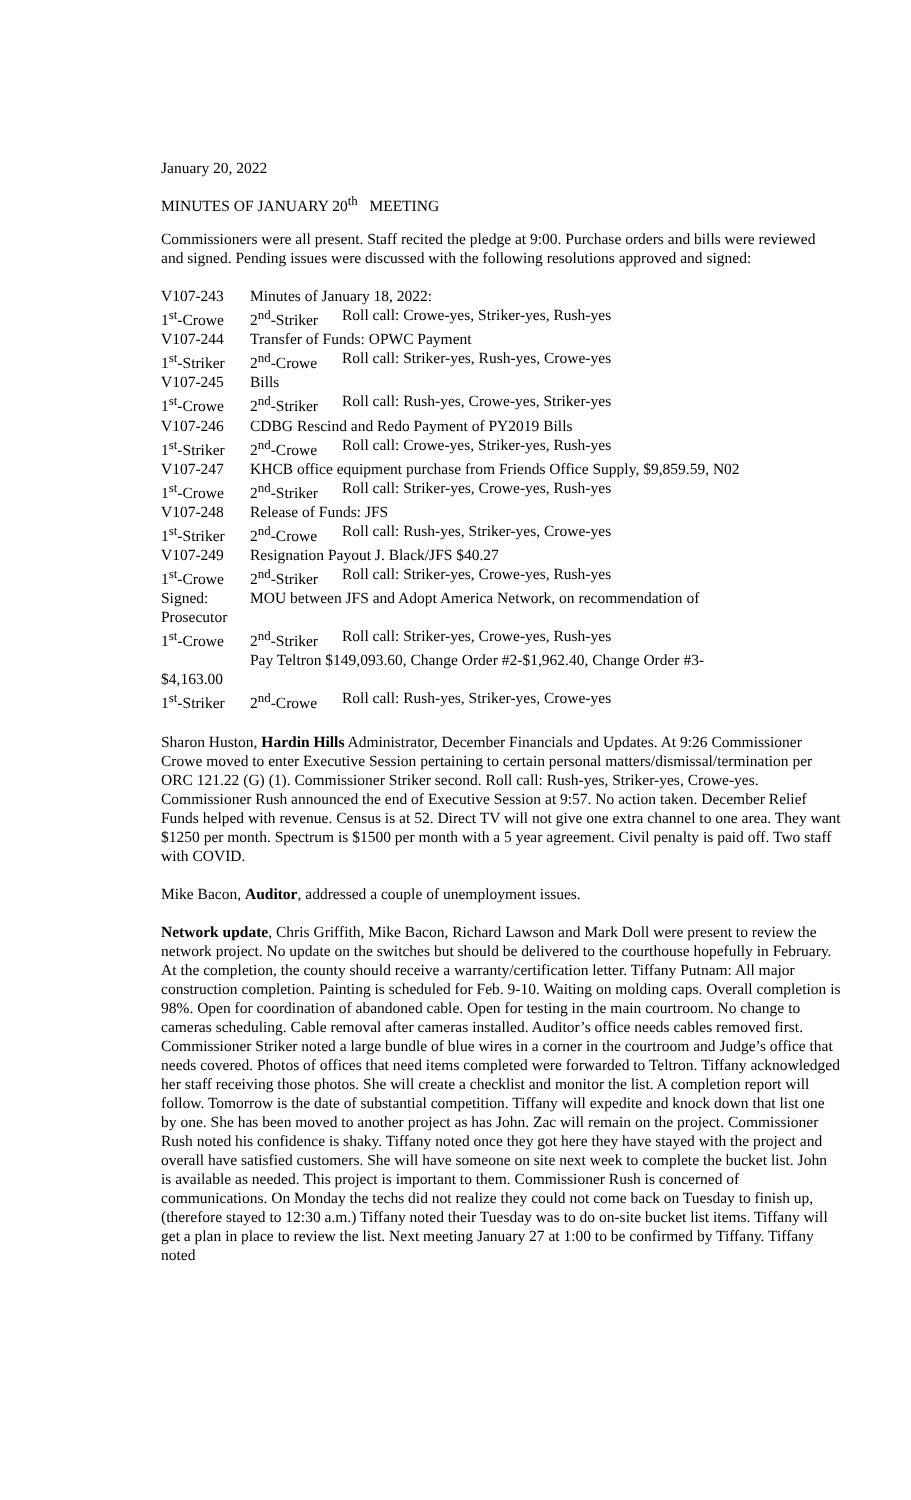January 20, 2022
MINUTES OF JANUARY 20<sup>th</sup> MEETING
Commissioners were all present. Staff recited the pledge at 9:00. Purchase orders and bills were reviewed and signed. Pending issues were discussed with the following resolutions approved and signed:
| V107-243 | Minutes of January 18, 2022: | |
| 1<sup>st</sup>-Crowe | 2<sup>nd</sup>-Striker | Roll call: Crowe-yes, Striker-yes, Rush-yes |
| V107-244 | Transfer of Funds: OPWC Payment | |
| 1<sup>st</sup>-Striker | 2<sup>nd</sup>-Crowe | Roll call: Striker-yes, Rush-yes, Crowe-yes |
| V107-245 | Bills | |
| 1<sup>st</sup>-Crowe | 2<sup>nd</sup>-Striker | Roll call: Rush-yes, Crowe-yes, Striker-yes |
| V107-246 | CDBG Rescind and Redo Payment of PY2019 Bills | |
| 1<sup>st</sup>-Striker | 2<sup>nd</sup>-Crowe | Roll call: Crowe-yes, Striker-yes, Rush-yes |
| V107-247 | KHCB office equipment purchase from Friends Office Supply, $9,859.59, N02 | |
| 1<sup>st</sup>-Crowe | 2<sup>nd</sup>-Striker | Roll call: Striker-yes, Crowe-yes, Rush-yes |
| V107-248 | Release of Funds: JFS | |
| 1<sup>st</sup>-Striker | 2<sup>nd</sup>-Crowe | Roll call: Rush-yes, Striker-yes, Crowe-yes |
| V107-249 | Resignation Payout J. Black/JFS $40.27 | |
| 1<sup>st</sup>-Crowe | 2<sup>nd</sup>-Striker | Roll call: Striker-yes, Crowe-yes, Rush-yes |
| Signed: | MOU between JFS and Adopt America Network, on recommendation of | |
| Prosecutor | | |
| 1<sup>st</sup>-Crowe | 2<sup>nd</sup>-Striker | Roll call: Striker-yes, Crowe-yes, Rush-yes |
| | Pay Teltron $149,093.60, Change Order #2-$1,962.40, Change Order #3- | |
| $4,163.00 | | |
| 1<sup>st</sup>-Striker | 2<sup>nd</sup>-Crowe | Roll call: Rush-yes, Striker-yes, Crowe-yes |
Sharon Huston, Hardin Hills Administrator, December Financials and Updates. At 9:26 Commissioner Crowe moved to enter Executive Session pertaining to certain personal matters/dismissal/termination per ORC 121.22 (G) (1). Commissioner Striker second. Roll call: Rush-yes, Striker-yes, Crowe-yes. Commissioner Rush announced the end of Executive Session at 9:57. No action taken. December Relief Funds helped with revenue. Census is at 52. Direct TV will not give one extra channel to one area. They want $1250 per month. Spectrum is $1500 per month with a 5 year agreement. Civil penalty is paid off. Two staff with COVID.
Mike Bacon, Auditor, addressed a couple of unemployment issues.
Network update, Chris Griffith, Mike Bacon, Richard Lawson and Mark Doll were present to review the network project. No update on the switches but should be delivered to the courthouse hopefully in February. At the completion, the county should receive a warranty/certification letter. Tiffany Putnam: All major construction completion. Painting is scheduled for Feb. 9-10. Waiting on molding caps. Overall completion is 98%. Open for coordination of abandoned cable. Open for testing in the main courtroom. No change to cameras scheduling. Cable removal after cameras installed. Auditor’s office needs cables removed first. Commissioner Striker noted a large bundle of blue wires in a corner in the courtroom and Judge’s office that needs covered. Photos of offices that need items completed were forwarded to Teltron. Tiffany acknowledged her staff receiving those photos. She will create a checklist and monitor the list. A completion report will follow. Tomorrow is the date of substantial competition. Tiffany will expedite and knock down that list one by one. She has been moved to another project as has John. Zac will remain on the project. Commissioner Rush noted his confidence is shaky. Tiffany noted once they got here they have stayed with the project and overall have satisfied customers. She will have someone on site next week to complete the bucket list. John is available as needed. This project is important to them. Commissioner Rush is concerned of communications. On Monday the techs did not realize they could not come back on Tuesday to finish up, (therefore stayed to 12:30 a.m.) Tiffany noted their Tuesday was to do on-site bucket list items. Tiffany will get a plan in place to review the list. Next meeting January 27 at 1:00 to be confirmed by Tiffany. Tiffany noted